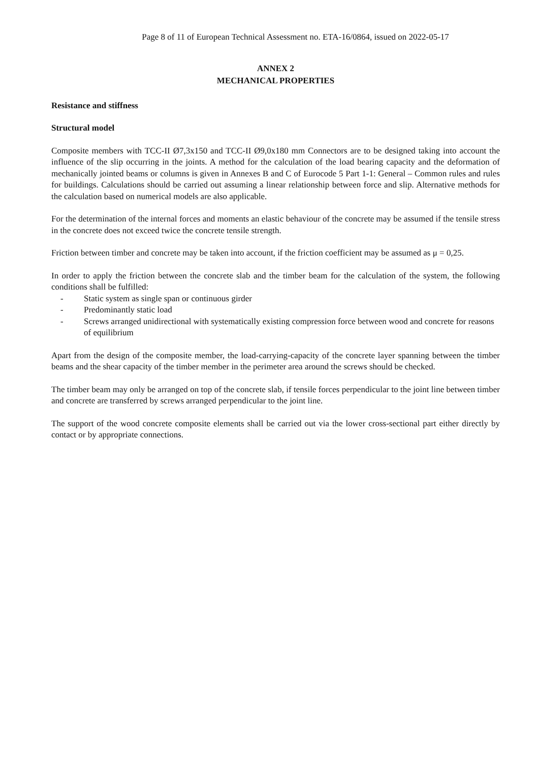Page 8 of 11 of European Technical Assessment no. ETA-16/0864, issued on 2022-05-17
ANNEX 2
MECHANICAL PROPERTIES
Resistance and stiffness
Structural model
Composite members with TCC-II Ø7,3x150 and TCC-II Ø9,0x180 mm Connectors are to be designed taking into account the influence of the slip occurring in the joints. A method for the calculation of the load bearing capacity and the deformation of mechanically jointed beams or columns is given in Annexes B and C of Eurocode 5 Part 1-1: General – Common rules and rules for buildings. Calculations should be carried out assuming a linear relationship between force and slip. Alternative methods for the calculation based on numerical models are also applicable.
For the determination of the internal forces and moments an elastic behaviour of the concrete may be assumed if the tensile stress in the concrete does not exceed twice the concrete tensile strength.
Friction between timber and concrete may be taken into account, if the friction coefficient may be assumed as μ = 0,25.
In order to apply the friction between the concrete slab and the timber beam for the calculation of the system, the following conditions shall be fulfilled:
- Static system as single span or continuous girder
- Predominantly static load
- Screws arranged unidirectional with systematically existing compression force between wood and concrete for reasons of equilibrium
Apart from the design of the composite member, the load-carrying-capacity of the concrete layer spanning between the timber beams and the shear capacity of the timber member in the perimeter area around the screws should be checked.
The timber beam may only be arranged on top of the concrete slab, if tensile forces perpendicular to the joint line between timber and concrete are transferred by screws arranged perpendicular to the joint line.
The support of the wood concrete composite elements shall be carried out via the lower cross-sectional part either directly by contact or by appropriate connections.